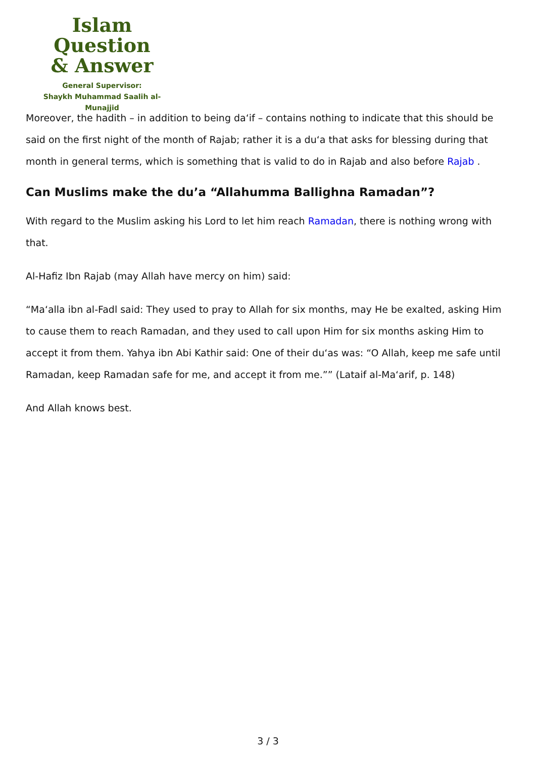Islam Question
& Answer
General Supervisor:
Shaykh Muhammad Saalih al-Munajjid
Moreover, the hadith – in addition to being da‘if – contains nothing to indicate that this should be said on the first night of the month of Rajab; rather it is a du‘a that asks for blessing during that month in general terms, which is something that is valid to do in Rajab and also before Rajab .
Can Muslims make the du’a “Allahumma Ballighna Ramadan”?
With regard to the Muslim asking his Lord to let him reach Ramadan, there is nothing wrong with that.
Al-Hafiz Ibn Rajab (may Allah have mercy on him) said:
“Ma‘alla ibn al-Fadl said: They used to pray to Allah for six months, may He be exalted, asking Him to cause them to reach Ramadan, and they used to call upon Him for six months asking Him to accept it from them. Yahya ibn Abi Kathir said: One of their du‘as was: “O Allah, keep me safe until Ramadan, keep Ramadan safe for me, and accept it from me.”” (Lataif al-Ma‘arif, p. 148)
And Allah knows best.
3 / 3